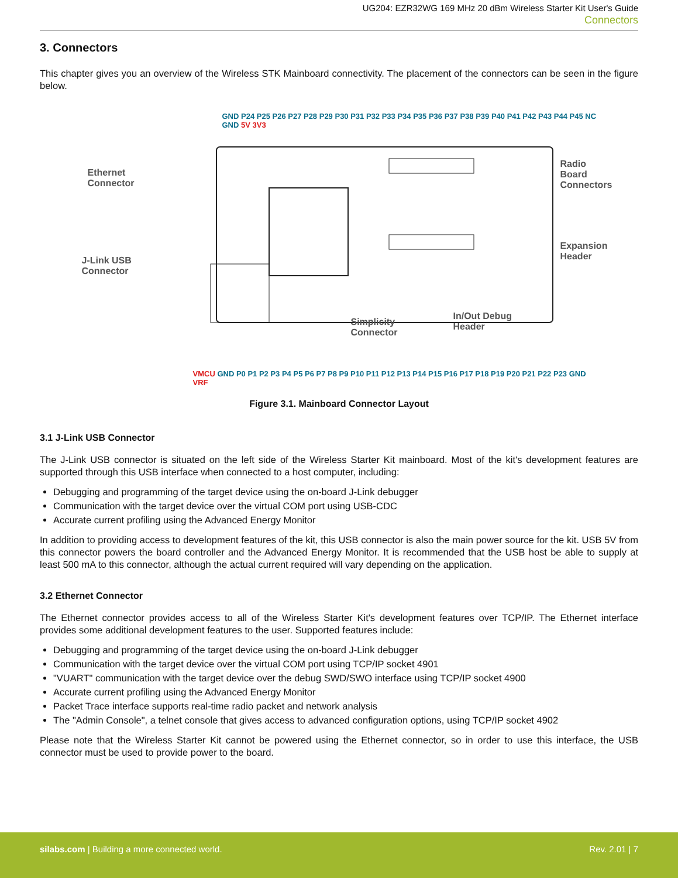UG204: EZR32WG 169 MHz 20 dBm Wireless Starter Kit User's Guide
Connectors
3. Connectors
This chapter gives you an overview of the Wireless STK Mainboard connectivity. The placement of the connectors can be seen in the figure below.
Ethernet
Connector
J-Link USB
Connector
Radio Board Connectors
Expansion Header
Simplicity
Connector
In/Out Debug
Header
GND P24 P25 P26 P27 P28 P29 P30 P31 P32 P33 P34 P35 P36 P37 P38 P39 P40 P41 P42 P43 P44 P45 NC GND 5V 3V3
VMCU GND P0 P1 P2 P3 P4 P5 P6 P7 P8 P9 P10 P11 P12 P13 P14 P15 P16 P17 P18 P19 P20 P21 P22 P23 GND VRF
Figure 3.1. Mainboard Connector Layout
3.1 J-Link USB Connector
The J-Link USB connector is situated on the left side of the Wireless Starter Kit mainboard. Most of the kit's development features are supported through this USB interface when connected to a host computer, including:
Debugging and programming of the target device using the on-board J-Link debugger
Communication with the target device over the virtual COM port using USB-CDC
Accurate current profiling using the Advanced Energy Monitor
In addition to providing access to development features of the kit, this USB connector is also the main power source for the kit. USB 5V from this connector powers the board controller and the Advanced Energy Monitor. It is recommended that the USB host be able to supply at least 500 mA to this connector, although the actual current required will vary depending on the application.
3.2 Ethernet Connector
The Ethernet connector provides access to all of the Wireless Starter Kit's development features over TCP/IP. The Ethernet interface provides some additional development features to the user. Supported features include:
Debugging and programming of the target device using the on-board J-Link debugger
Communication with the target device over the virtual COM port using TCP/IP socket 4901
"VUART" communication with the target device over the debug SWD/SWO interface using TCP/IP socket 4900
Accurate current profiling using the Advanced Energy Monitor
Packet Trace interface supports real-time radio packet and network analysis
The "Admin Console", a telnet console that gives access to advanced configuration options, using TCP/IP socket 4902
Please note that the Wireless Starter Kit cannot be powered using the Ethernet connector, so in order to use this interface, the USB connector must be used to provide power to the board.
silabs.com | Building a more connected world.
Rev. 2.01 | 7